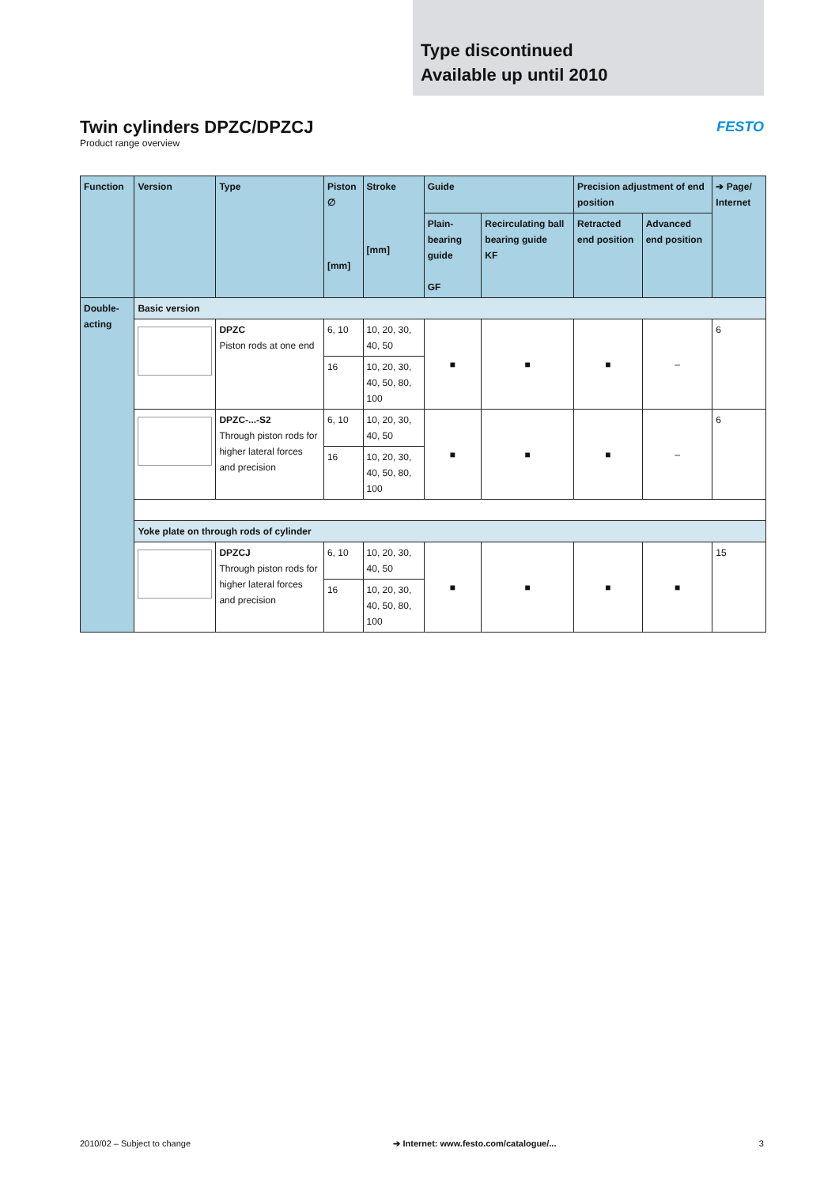Type discontinued
Available up until 2010
Twin cylinders DPZC/DPZCJ
Product range overview
FESTO
| Function | Version | Type | Piston ∅ [mm] | Stroke [mm] | Guide | | Precision adjustment of end position | | ➔ Page/ Internet |
| --- | --- | --- | --- | --- | --- | --- | --- | --- | --- |
| | | | | | Plain-bearing guide GF | Recirculating ball bearing guide KF | Retracted end position | Advanced end position | |
| Double-acting | Basic version | | | | | | | | |
| | | DPZC Piston rods at one end | 6, 10 | 10, 20, 30, 40, 50 | ■ | ■ | ■ | – | 6 |
| | | | 16 | 10, 20, 30, 40, 50, 80, 100 | | | | | |
| | | DPZC-...-S2 Through piston rods for higher lateral forces and precision | 6, 10 | 10, 20, 30, 40, 50 | ■ | ■ | ■ | – | 6 |
| | | | 16 | 10, 20, 30, 40, 50, 80, 100 | | | | | |
| | Yoke plate on through rods of cylinder | | | | | | | | |
| | | DPZCJ Through piston rods for higher lateral forces and precision | 6, 10 | 10, 20, 30, 40, 50 | ■ | ■ | ■ | ■ | 15 |
| | | | 16 | 10, 20, 30, 40, 50, 80, 100 | | | | | |
2010/02 – Subject to change ➔ Internet: www.festo.com/catalogue/... 3